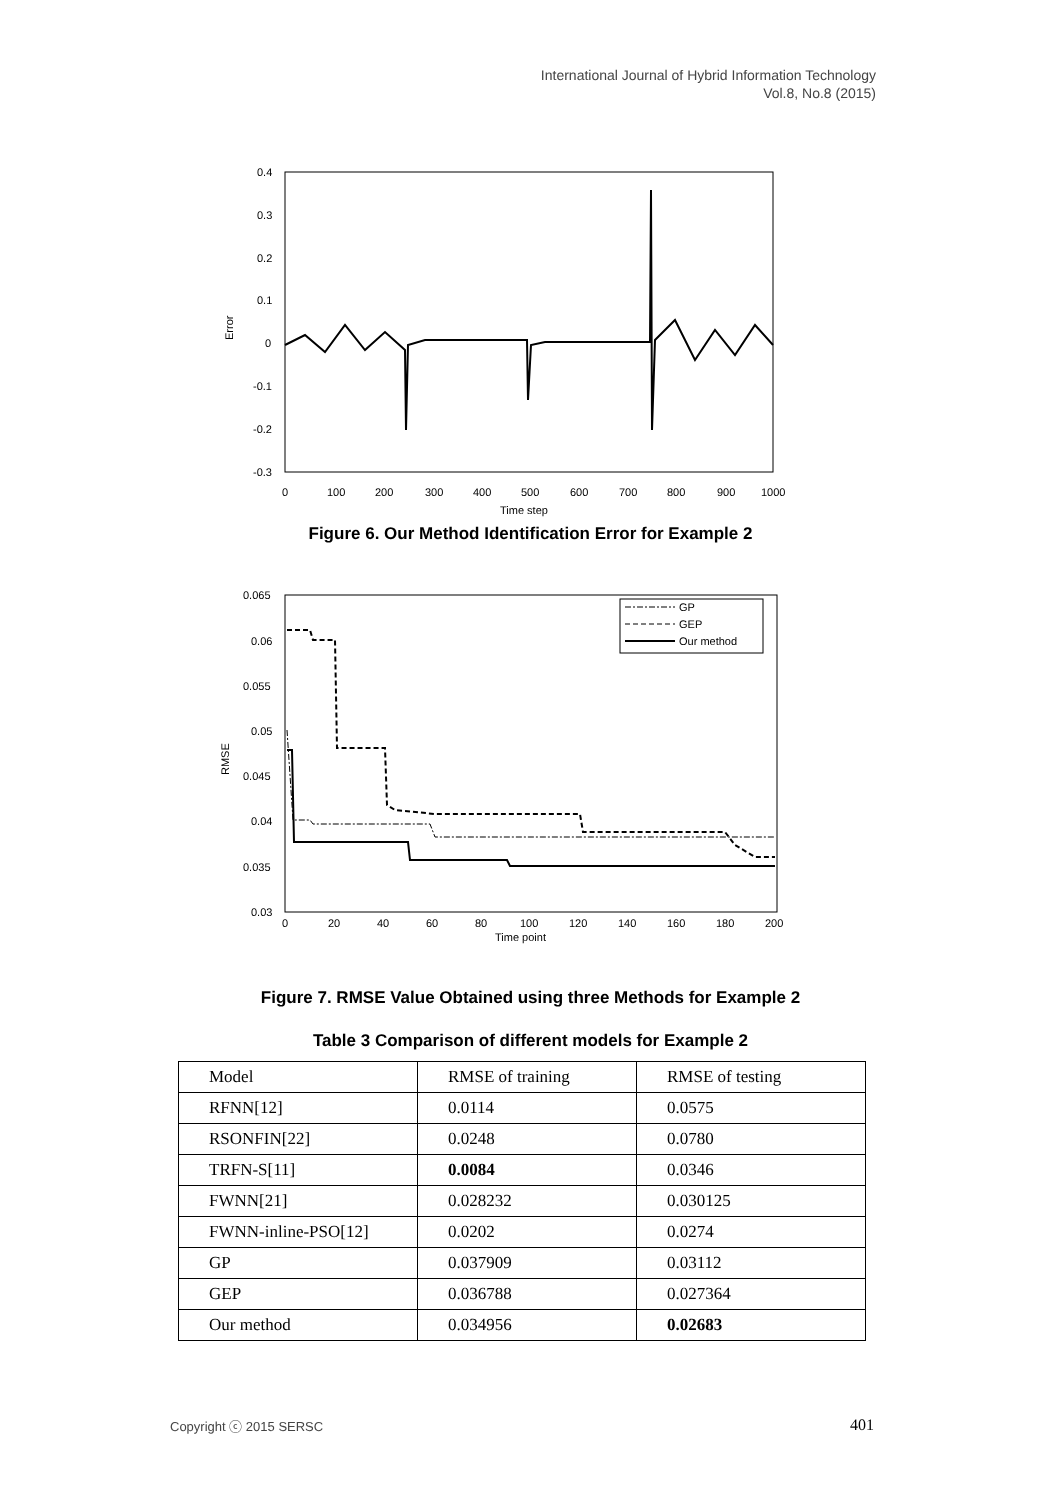International Journal of Hybrid Information Technology
Vol.8, No.8 (2015)
0.4
0.3
0.2
0.1
0
-0.1
-0.2
-0.3
Error
0
100
200
300
400
500
600
700
800
900
1000
Time step
Figure 6. Our Method Identification Error for Example 2
0.065
0.06
0.055
0.05
0.045
0.04
0.035
0.03
RMSE
0
20
40
60
80
100
120
140
160
180
200
Time point
GP
GEP
Our method
Figure 7. RMSE Value Obtained using three Methods for Example 2
Table 3 Comparison of different models for Example 2
| Model | RMSE of training | RMSE of testing |
| RFNN[12] | 0.0114 | 0.0575 |
| RSONFIN[22] | 0.0248 | 0.0780 |
| TRFN-S[11] | 0.0084 | 0.0346 |
| FWNN[21] | 0.028232 | 0.030125 |
| FWNN-inline-PSO[12] | 0.0202 | 0.0274 |
| GP | 0.037909 | 0.03112 |
| GEP | 0.036788 | 0.027364 |
| Our method | 0.034956 | 0.02683 |
Copyright ⓒ 2015 SERSC 401